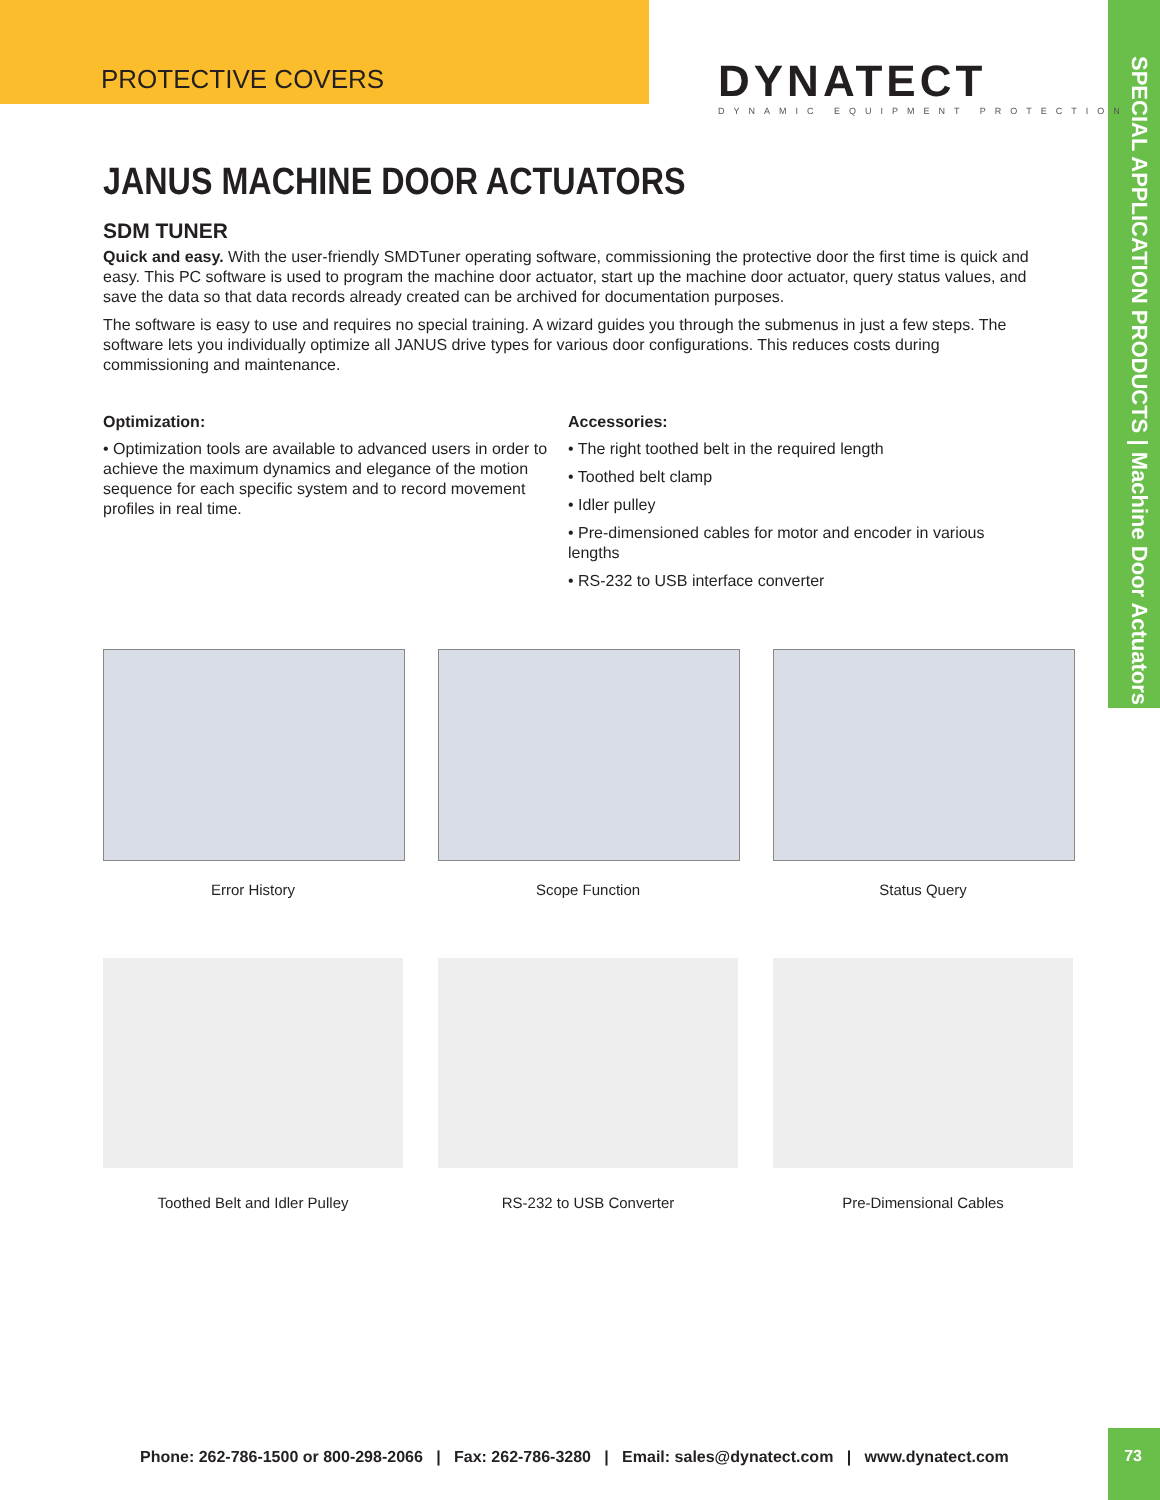PROTECTIVE COVERS
DYNATECT
DYNAMIC EQUIPMENT PROTECTION
SPECIAL APPLICATION PRODUCTS | Machine Door Actuators
JANUS MACHINE DOOR ACTUATORS
SDM TUNER
Quick and easy. With the user-friendly SMDTuner operating software, commissioning the protective door the first time is quick and easy. This PC software is used to program the machine door actuator, start up the machine door actuator, query status values, and save the data so that data records already created can be archived for documentation purposes.
The software is easy to use and requires no special training. A wizard guides you through the submenus in just a few steps. The software lets you individually optimize all JANUS drive types for various door configurations. This reduces costs during commissioning and maintenance.
Optimization:
• Optimization tools are available to advanced users in order to achieve the maximum dynamics and elegance of the motion sequence for each specific system and to record movement profiles in real time.
Accessories:
• The right toothed belt in the required length
• Toothed belt clamp
• Idler pulley
• Pre-dimensioned cables for motor and encoder in various lengths
• RS-232 to USB interface converter
Error History Scope Function Status Query
Toothed Belt and Idler Pulley RS-232 to USB Converter Pre-Dimensional Cables
Phone: 262-786-1500 or 800-298-2066 | Fax: 262-786-3280 | Email: sales@dynatect.com | www.dynatect.com
73